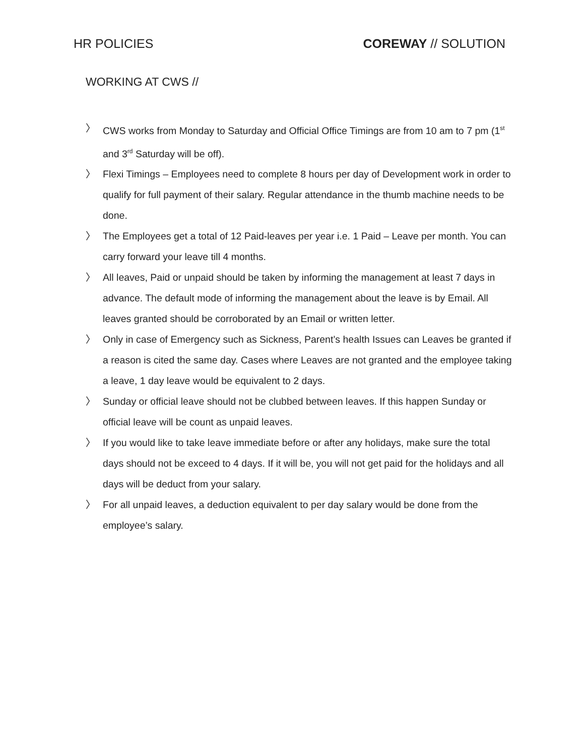HR POLICIES COREWAY // SOLUTION
WORKING AT CWS //
〉 CWS works from Monday to Saturday and Official Office Timings are from 10 am to 7 pm (1<sup>st</sup> and 3<sup>rd</sup> Saturday will be off).
〉 Flexi Timings – Employees need to complete 8 hours per day of Development work in order to qualify for full payment of their salary. Regular attendance in the thumb machine needs to be done.
〉 The Employees get a total of 12 Paid-leaves per year i.e. 1 Paid – Leave per month. You can carry forward your leave till 4 months.
〉 All leaves, Paid or unpaid should be taken by informing the management at least 7 days in advance. The default mode of informing the management about the leave is by Email. All leaves granted should be corroborated by an Email or written letter.
〉 Only in case of Emergency such as Sickness, Parent’s health Issues can Leaves be granted if a reason is cited the same day. Cases where Leaves are not granted and the employee taking a leave, 1 day leave would be equivalent to 2 days.
〉 Sunday or official leave should not be clubbed between leaves. If this happen Sunday or official leave will be count as unpaid leaves.
〉 If you would like to take leave immediate before or after any holidays, make sure the total days should not be exceed to 4 days. If it will be, you will not get paid for the holidays and all days will be deduct from your salary.
〉 For all unpaid leaves, a deduction equivalent to per day salary would be done from the employee’s salary.